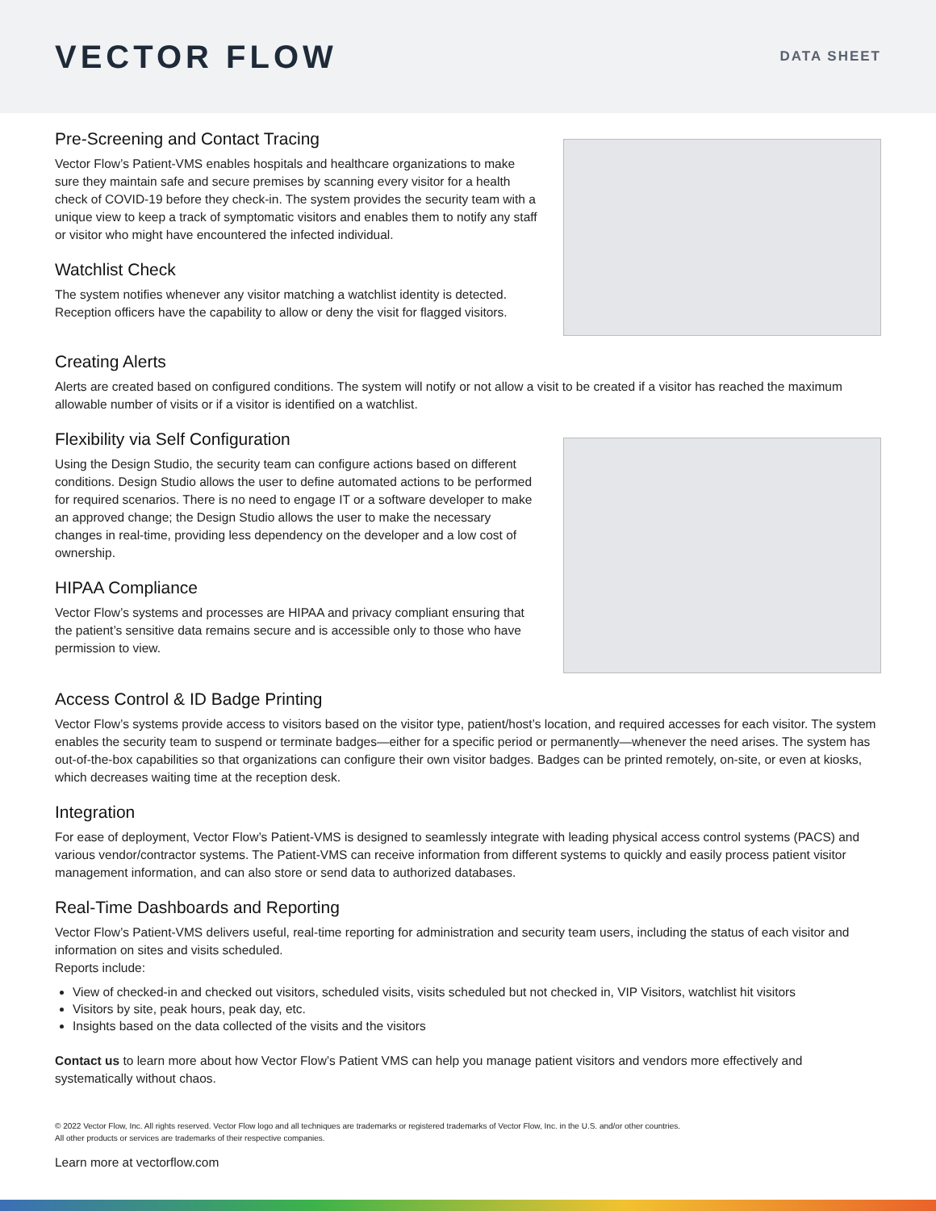VECTOR FLOW
DATA SHEET
Pre-Screening and Contact Tracing
Vector Flow’s Patient-VMS enables hospitals and healthcare organizations to make sure they maintain safe and secure premises by scanning every visitor for a health check of COVID-19 before they check-in. The system provides the security team with a unique view to keep a track of symptomatic visitors and enables them to notify any staff or visitor who might have encountered the infected individual.
Watchlist Check
The system notifies whenever any visitor matching a watchlist identity is detected. Reception officers have the capability to allow or deny the visit for flagged visitors.
Creating Alerts
Alerts are created based on configured conditions. The system will notify or not allow a visit to be created if a visitor has reached the maximum allowable number of visits or if a visitor is identified on a watchlist.
Flexibility via Self Configuration
Using the Design Studio, the security team can configure actions based on different conditions. Design Studio allows the user to define automated actions to be performed for required scenarios. There is no need to engage IT or a software developer to make an approved change; the Design Studio allows the user to make the necessary changes in real-time, providing less dependency on the developer and a low cost of ownership.
HIPAA Compliance
Vector Flow’s systems and processes are HIPAA and privacy compliant ensuring that the patient’s sensitive data remains secure and is accessible only to those who have permission to view.
Access Control & ID Badge Printing
Vector Flow’s systems provide access to visitors based on the visitor type, patient/host’s location, and required accesses for each visitor. The system enables the security team to suspend or terminate badges—either for a specific period or permanently—whenever the need arises. The system has out-of-the-box capabilities so that organizations can configure their own visitor badges. Badges can be printed remotely, on-site, or even at kiosks, which decreases waiting time at the reception desk.
Integration
For ease of deployment, Vector Flow’s Patient-VMS is designed to seamlessly integrate with leading physical access control systems (PACS) and various vendor/contractor systems. The Patient-VMS can receive information from different systems to quickly and easily process patient visitor management information, and can also store or send data to authorized databases.
Real-Time Dashboards and Reporting
Vector Flow’s Patient-VMS delivers useful, real-time reporting for administration and security team users, including the status of each visitor and information on sites and visits scheduled.
Reports include:
View of checked-in and checked out visitors, scheduled visits, visits scheduled but not checked in, VIP Visitors, watchlist hit visitors
Visitors by site, peak hours, peak day, etc.
Insights based on the data collected of the visits and the visitors
Contact us to learn more about how Vector Flow’s Patient VMS can help you manage patient visitors and vendors more effectively and systematically without chaos.
© 2022 Vector Flow, Inc. All rights reserved. Vector Flow logo and all techniques are trademarks or registered trademarks of Vector Flow, Inc. in the U.S. and/or other countries.
All other products or services are trademarks of their respective companies.
Learn more at vectorflow.com